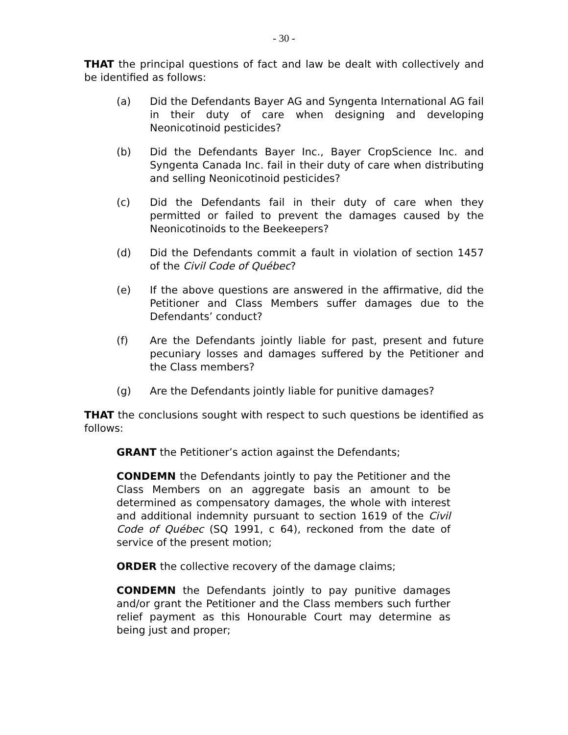- 30 -
THAT the principal questions of fact and law be dealt with collectively and be identified as follows:
(a) Did the Defendants Bayer AG and Syngenta International AG fail in their duty of care when designing and developing Neonicotinoid pesticides?
(b) Did the Defendants Bayer Inc., Bayer CropScience Inc. and Syngenta Canada Inc. fail in their duty of care when distributing and selling Neonicotinoid pesticides?
(c) Did the Defendants fail in their duty of care when they permitted or failed to prevent the damages caused by the Neonicotinoids to the Beekeepers?
(d) Did the Defendants commit a fault in violation of section 1457 of the Civil Code of Québec?
(e) If the above questions are answered in the affirmative, did the Petitioner and Class Members suffer damages due to the Defendants’ conduct?
(f) Are the Defendants jointly liable for past, present and future pecuniary losses and damages suffered by the Petitioner and the Class members?
(g) Are the Defendants jointly liable for punitive damages?
THAT the conclusions sought with respect to such questions be identified as follows:
GRANT the Petitioner’s action against the Defendants;
CONDEMN the Defendants jointly to pay the Petitioner and the Class Members on an aggregate basis an amount to be determined as compensatory damages, the whole with interest and additional indemnity pursuant to section 1619 of the Civil Code of Québec (SQ 1991, c 64), reckoned from the date of service of the present motion;
ORDER the collective recovery of the damage claims;
CONDEMN the Defendants jointly to pay punitive damages and/or grant the Petitioner and the Class members such further relief payment as this Honourable Court may determine as being just and proper;